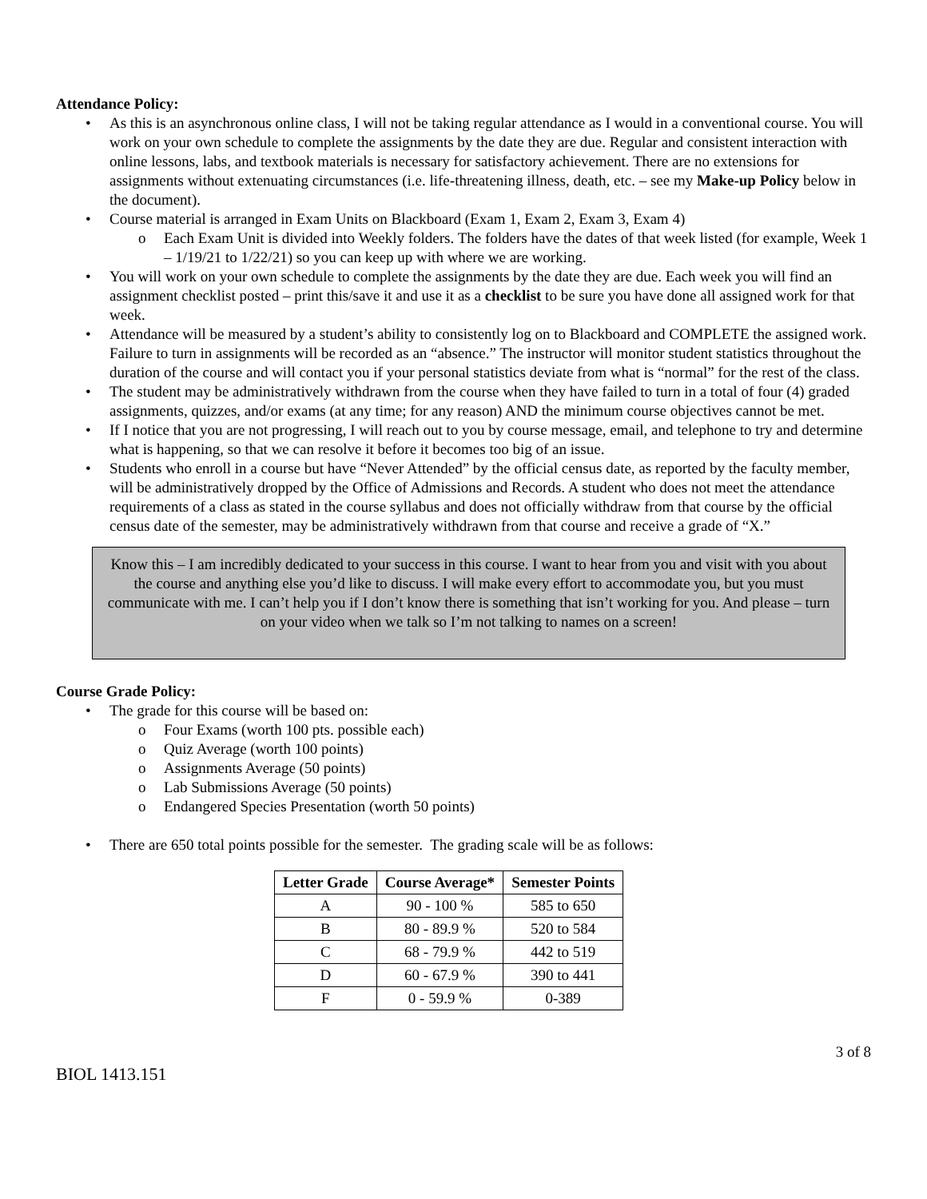Attendance Policy:
As this is an asynchronous online class, I will not be taking regular attendance as I would in a conventional course. You will work on your own schedule to complete the assignments by the date they are due. Regular and consistent interaction with online lessons, labs, and textbook materials is necessary for satisfactory achievement. There are no extensions for assignments without extenuating circumstances (i.e. life-threatening illness, death, etc. – see my Make-up Policy below in the document).
Course material is arranged in Exam Units on Blackboard (Exam 1, Exam 2, Exam 3, Exam 4)
o Each Exam Unit is divided into Weekly folders. The folders have the dates of that week listed (for example, Week 1 – 1/19/21 to 1/22/21) so you can keep up with where we are working.
You will work on your own schedule to complete the assignments by the date they are due. Each week you will find an assignment checklist posted – print this/save it and use it as a checklist to be sure you have done all assigned work for that week.
Attendance will be measured by a student’s ability to consistently log on to Blackboard and COMPLETE the assigned work. Failure to turn in assignments will be recorded as an “absence.” The instructor will monitor student statistics throughout the duration of the course and will contact you if your personal statistics deviate from what is “normal” for the rest of the class.
The student may be administratively withdrawn from the course when they have failed to turn in a total of four (4) graded assignments, quizzes, and/or exams (at any time; for any reason) AND the minimum course objectives cannot be met.
If I notice that you are not progressing, I will reach out to you by course message, email, and telephone to try and determine what is happening, so that we can resolve it before it becomes too big of an issue.
Students who enroll in a course but have “Never Attended” by the official census date, as reported by the faculty member, will be administratively dropped by the Office of Admissions and Records. A student who does not meet the attendance requirements of a class as stated in the course syllabus and does not officially withdraw from that course by the official census date of the semester, may be administratively withdrawn from that course and receive a grade of “X.”
Know this – I am incredibly dedicated to your success in this course. I want to hear from you and visit with you about the course and anything else you’d like to discuss. I will make every effort to accommodate you, but you must communicate with me. I can’t help you if I don’t know there is something that isn’t working for you. And please – turn on your video when we talk so I’m not talking to names on a screen!
Course Grade Policy:
The grade for this course will be based on:
o Four Exams (worth 100 pts. possible each)
o Quiz Average (worth 100 points)
o Assignments Average (50 points)
o Lab Submissions Average (50 points)
o Endangered Species Presentation (worth 50 points)
There are 650 total points possible for the semester. The grading scale will be as follows:
| Letter Grade | Course Average* | Semester Points |
| --- | --- | --- |
| A | 90 - 100 % | 585 to 650 |
| B | 80 - 89.9 % | 520 to 584 |
| C | 68 - 79.9 % | 442 to 519 |
| D | 60 - 67.9 % | 390 to 441 |
| F | 0 - 59.9 % | 0-389 |
3 of 8
BIOL 1413.151